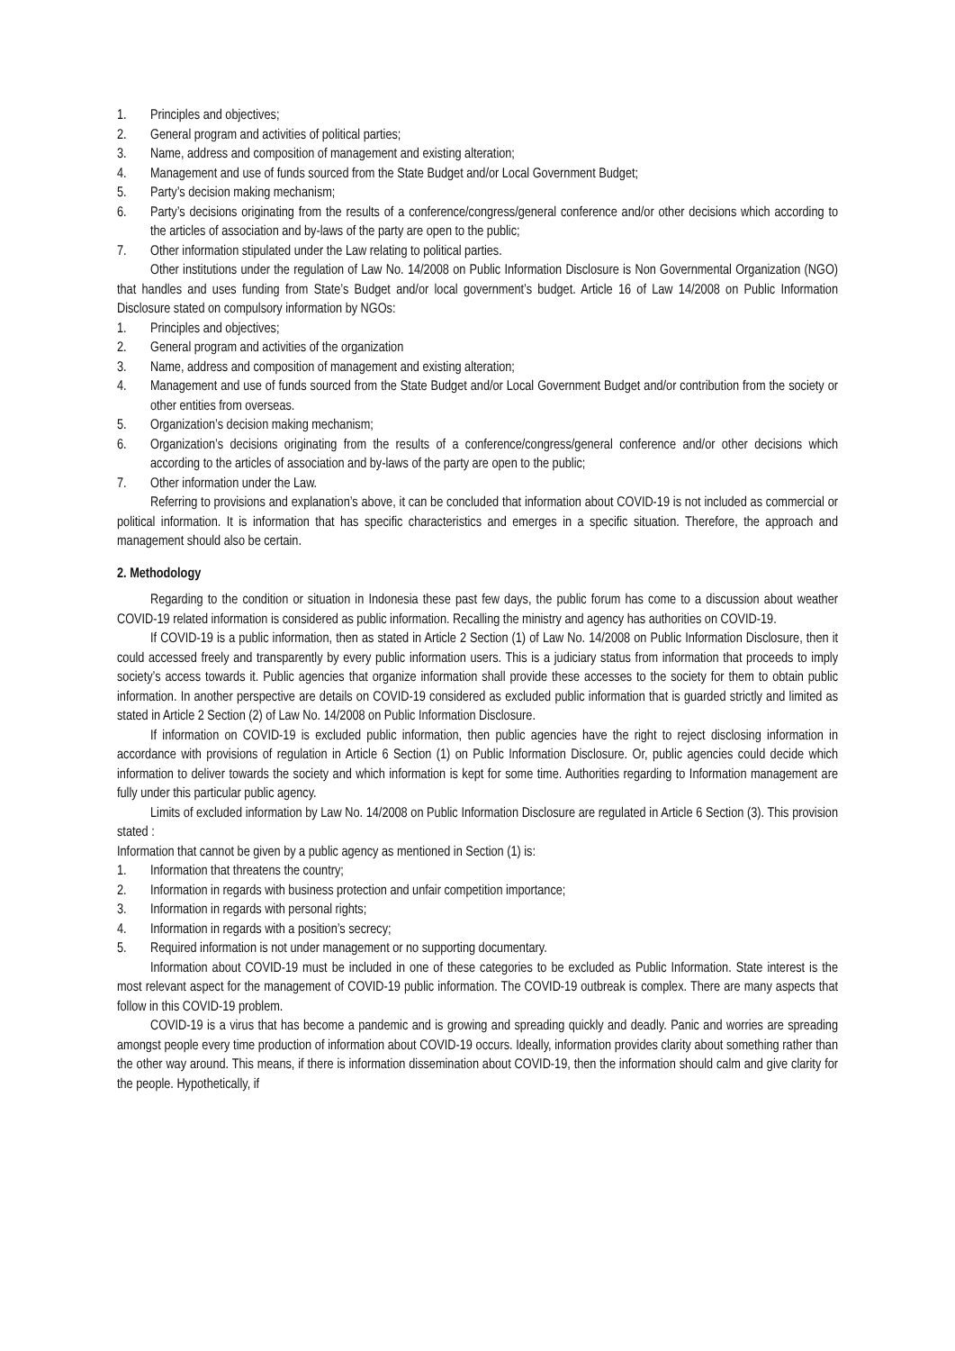1. Principles and objectives;
2. General program and activities of political parties;
3. Name, address and composition of management and existing alteration;
4. Management and use of funds sourced from the State Budget and/or Local Government Budget;
5. Party’s decision making mechanism;
6. Party’s decisions originating from the results of a conference/congress/general conference and/or other decisions which according to the articles of association and by-laws of the party are open to the public;
7. Other information stipulated under the Law relating to political parties.
Other institutions under the regulation of Law No. 14/2008 on Public Information Disclosure is Non Governmental Organization (NGO) that handles and uses funding from State’s Budget and/or local government’s budget. Article 16 of Law 14/2008 on Public Information Disclosure stated on compulsory information by NGOs:
1. Principles and objectives;
2. General program and activities of the organization
3. Name, address and composition of management and existing alteration;
4. Management and use of funds sourced from the State Budget and/or Local Government Budget and/or contribution from the society or other entities from overseas.
5. Organization’s decision making mechanism;
6. Organization’s decisions originating from the results of a conference/congress/general conference and/or other decisions which according to the articles of association and by-laws of the party are open to the public;
7. Other information under the Law.
Referring to provisions and explanation’s above, it can be concluded that information about COVID-19 is not included as commercial or political information. It is information that has specific characteristics and emerges in a specific situation. Therefore, the approach and management should also be certain.
2. Methodology
Regarding to the condition or situation in Indonesia these past few days, the public forum has come to a discussion about weather COVID-19 related information is considered as public information. Recalling the ministry and agency has authorities on COVID-19.
If COVID-19 is a public information, then as stated in Article 2 Section (1) of Law No. 14/2008 on Public Information Disclosure, then it could accessed freely and transparently by every public information users. This is a judiciary status from information that proceeds to imply society’s access towards it. Public agencies that organize information shall provide these accesses to the society for them to obtain public information. In another perspective are details on COVID-19 considered as excluded public information that is guarded strictly and limited as stated in Article 2 Section (2) of Law No. 14/2008 on Public Information Disclosure.
If information on COVID-19 is excluded public information, then public agencies have the right to reject disclosing information in accordance with provisions of regulation in Article 6 Section (1) on Public Information Disclosure. Or, public agencies could decide which information to deliver towards the society and which information is kept for some time. Authorities regarding to Information management are fully under this particular public agency.
Limits of excluded information by Law No. 14/2008 on Public Information Disclosure are regulated in Article 6 Section (3). This provision stated :
Information that cannot be given by a public agency as mentioned in Section (1) is:
1. Information that threatens the country;
2. Information in regards with business protection and unfair competition importance;
3. Information in regards with personal rights;
4. Information in regards with a position’s secrecy;
5. Required information is not under management or no supporting documentary.
Information about COVID-19 must be included in one of these categories to be excluded as Public Information. State interest is the most relevant aspect for the management of COVID-19 public information. The COVID-19 outbreak is complex. There are many aspects that follow in this COVID-19 problem.
COVID-19 is a virus that has become a pandemic and is growing and spreading quickly and deadly. Panic and worries are spreading amongst people every time production of information about COVID-19 occurs. Ideally, information provides clarity about something rather than the other way around. This means, if there is information dissemination about COVID-19, then the information should calm and give clarity for the people. Hypothetically, if